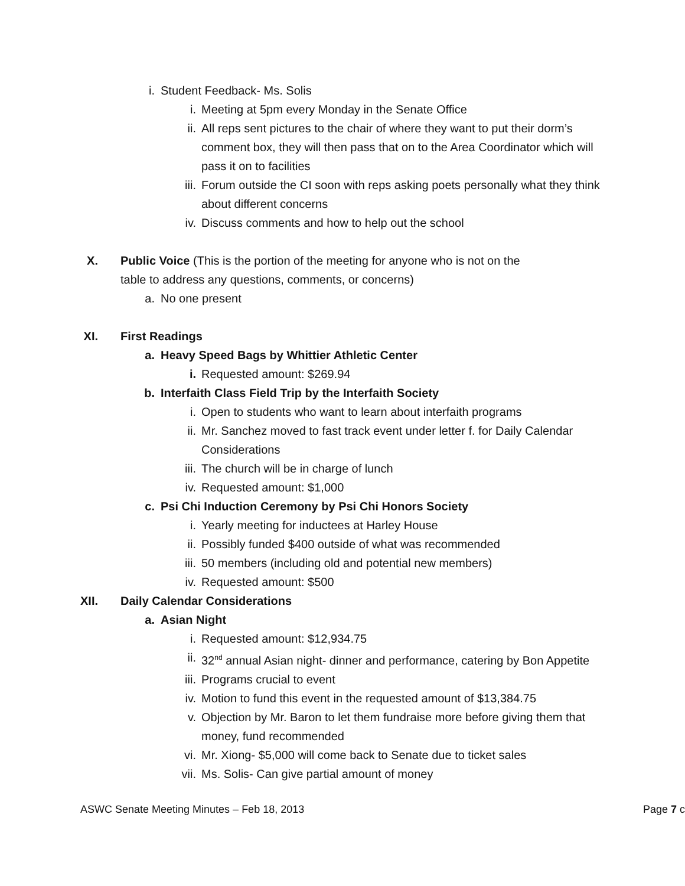i. Student Feedback- Ms. Solis
i. Meeting at 5pm every Monday in the Senate Office
ii. All reps sent pictures to the chair of where they want to put their dorm’s comment box, they will then pass that on to the Area Coordinator which will pass it on to facilities
iii. Forum outside the CI soon with reps asking poets personally what they think about different concerns
iv. Discuss comments and how to help out the school
X. Public Voice (This is the portion of the meeting for anyone who is not on the table to address any questions, comments, or concerns)
a. No one present
XI. First Readings
a. Heavy Speed Bags by Whittier Athletic Center
i. Requested amount: $269.94
b. Interfaith Class Field Trip by the Interfaith Society
i. Open to students who want to learn about interfaith programs
ii. Mr. Sanchez moved to fast track event under letter f. for Daily Calendar Considerations
iii. The church will be in charge of lunch
iv. Requested amount: $1,000
c. Psi Chi Induction Ceremony by Psi Chi Honors Society
i. Yearly meeting for inductees at Harley House
ii. Possibly funded $400 outside of what was recommended
iii. 50 members (including old and potential new members)
iv. Requested amount: $500
XII. Daily Calendar Considerations
a. Asian Night
i. Requested amount: $12,934.75
ii. 32<sup>nd</sup> annual Asian night- dinner and performance, catering by Bon Appetite
iii. Programs crucial to event
iv. Motion to fund this event in the requested amount of $13,384.75
v. Objection by Mr. Baron to let them fundraise more before giving them that money, fund recommended
vi. Mr. Xiong- $5,000 will come back to Senate due to ticket sales
vii. Ms. Solis- Can give partial amount of money
ASWC Senate Meeting Minutes – Feb 18, 2013 Page 7 c